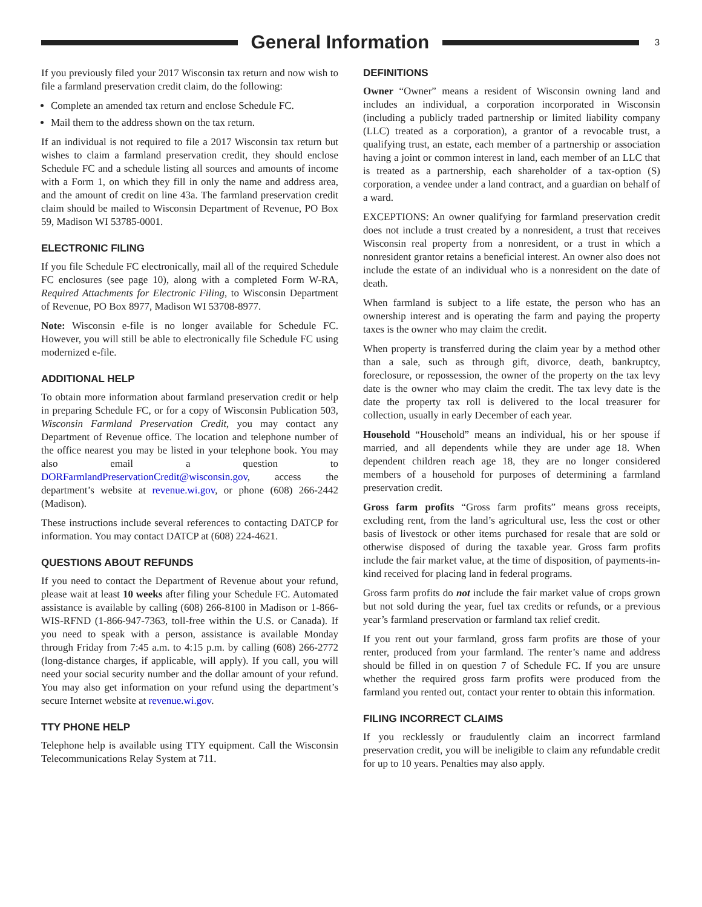General Information
3
If you previously filed your 2017 Wisconsin tax return and now wish to file a farmland preservation credit claim, do the following:
Complete an amended tax return and enclose Schedule FC.
Mail them to the address shown on the tax return.
If an individual is not required to file a 2017 Wisconsin tax return but wishes to claim a farmland preservation credit, they should enclose Schedule FC and a schedule listing all sources and amounts of income with a Form 1, on which they fill in only the name and address area, and the amount of credit on line 43a. The farmland preservation credit claim should be mailed to Wisconsin Department of Revenue, PO Box 59, Madison WI 53785-0001.
ELECTRONIC FILING
If you file Schedule FC electronically, mail all of the required Schedule FC enclosures (see page 10), along with a completed Form W-RA, Required Attachments for Electronic Filing, to Wisconsin Department of Revenue, PO Box 8977, Madison WI 53708-8977.
Note: Wisconsin e-file is no longer available for Schedule FC. However, you will still be able to electronically file Schedule FC using modernized e-file.
ADDITIONAL HELP
To obtain more information about farmland preservation credit or help in preparing Schedule FC, or for a copy of Wisconsin Publication 503, Wisconsin Farmland Preservation Credit, you may contact any Department of Revenue office. The location and telephone number of the office nearest you may be listed in your telephone book. You may also email a question to DORFarmlandPreservationCredit@wisconsin.gov, access the department’s website at revenue.wi.gov, or phone (608) 266-2442 (Madison).
These instructions include several references to contacting DATCP for information. You may contact DATCP at (608) 224-4621.
QUESTIONS ABOUT REFUNDS
If you need to contact the Department of Revenue about your refund, please wait at least 10 weeks after filing your Schedule FC. Automated assistance is available by calling (608) 266-8100 in Madison or 1-866-WIS-RFND (1-866-947-7363, toll-free within the U.S. or Canada). If you need to speak with a person, assistance is available Monday through Friday from 7:45 a.m. to 4:15 p.m. by calling (608) 266-2772 (long-distance charges, if applicable, will apply). If you call, you will need your social security number and the dollar amount of your refund. You may also get information on your refund using the department’s secure Internet website at revenue.wi.gov.
TTY PHONE HELP
Telephone help is available using TTY equipment. Call the Wisconsin Telecommunications Relay System at 711.
DEFINITIONS
Owner “Owner” means a resident of Wisconsin owning land and includes an individual, a corporation incorporated in Wisconsin (including a publicly traded partnership or limited liability company (LLC) treated as a corporation), a grantor of a revocable trust, a qualifying trust, an estate, each member of a partnership or association having a joint or common interest in land, each member of an LLC that is treated as a partnership, each shareholder of a tax-option (S) corporation, a vendee under a land contract, and a guardian on behalf of a ward.
EXCEPTIONS: An owner qualifying for farmland preservation credit does not include a trust created by a nonresident, a trust that receives Wisconsin real property from a nonresident, or a trust in which a nonresident grantor retains a beneficial interest. An owner also does not include the estate of an individual who is a nonresident on the date of death.
When farmland is subject to a life estate, the person who has an ownership interest and is operating the farm and paying the property taxes is the owner who may claim the credit.
When property is transferred during the claim year by a method other than a sale, such as through gift, divorce, death, bankruptcy, foreclosure, or repossession, the owner of the property on the tax levy date is the owner who may claim the credit. The tax levy date is the date the property tax roll is delivered to the local treasurer for collection, usually in early December of each year.
Household “Household” means an individual, his or her spouse if married, and all dependents while they are under age 18. When dependent children reach age 18, they are no longer considered members of a household for purposes of determining a farmland preservation credit.
Gross farm profits “Gross farm profits” means gross receipts, excluding rent, from the land’s agricultural use, less the cost or other basis of livestock or other items purchased for resale that are sold or otherwise disposed of during the taxable year. Gross farm profits include the fair market value, at the time of disposition, of payments-in-kind received for placing land in federal programs.
Gross farm profits do not include the fair market value of crops grown but not sold during the year, fuel tax credits or refunds, or a previous year’s farmland preservation or farmland tax relief credit.
If you rent out your farmland, gross farm profits are those of your renter, produced from your farmland. The renter’s name and address should be filled in on question 7 of Schedule FC. If you are unsure whether the required gross farm profits were produced from the farmland you rented out, contact your renter to obtain this information.
FILING INCORRECT CLAIMS
If you recklessly or fraudulently claim an incorrect farmland preservation credit, you will be ineligible to claim any refundable credit for up to 10 years. Penalties may also apply.